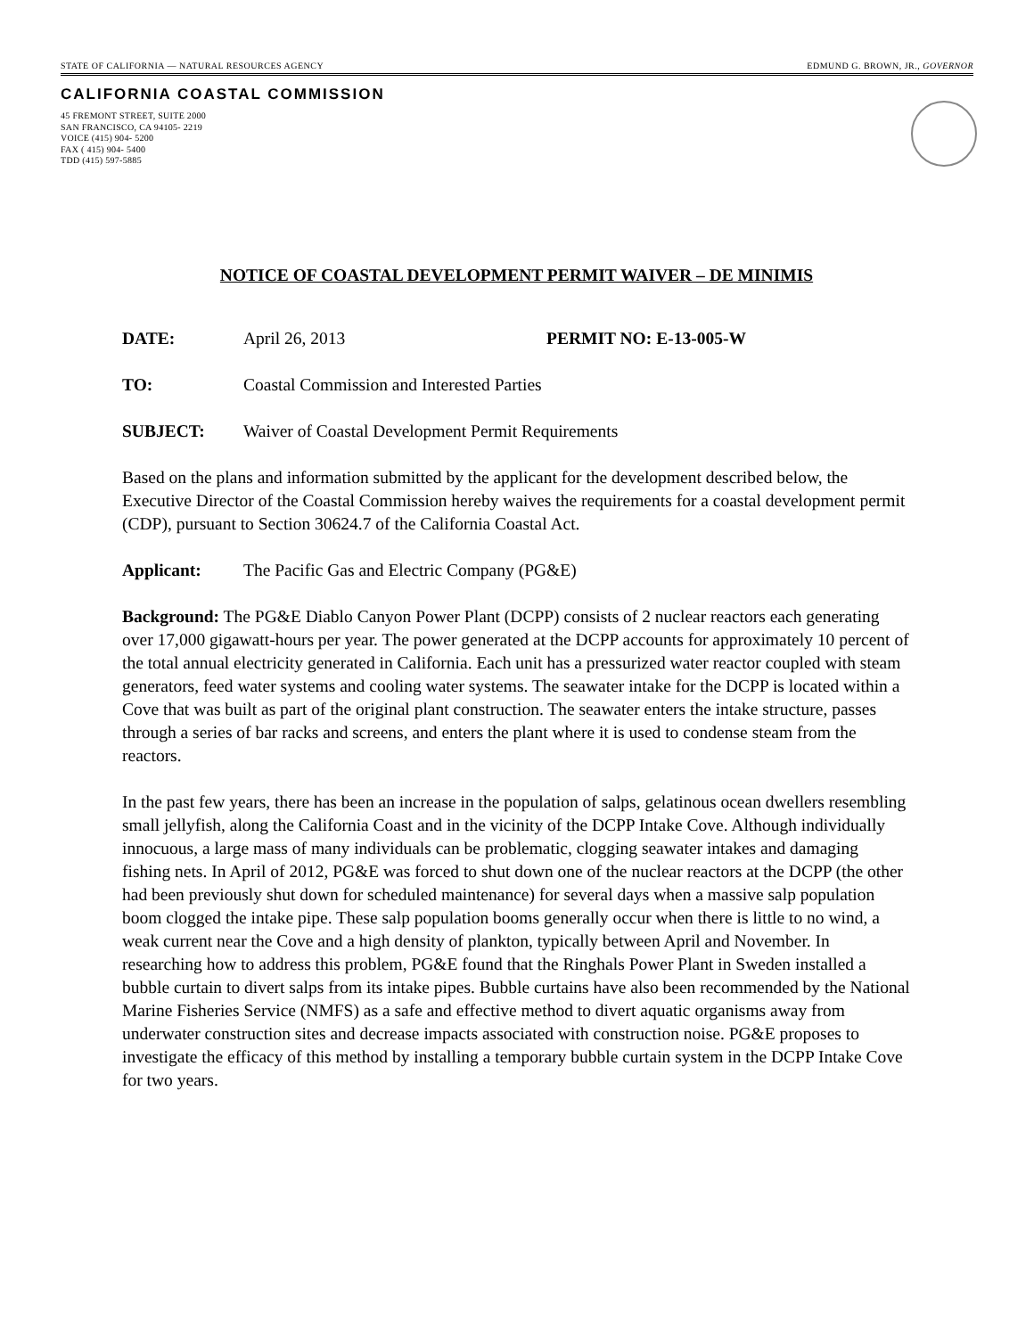STATE OF CALIFORNIA — NATURAL RESOURCES AGENCY EDMUND G. BROWN, JR., GOVERNOR
CALIFORNIA COASTAL COMMISSION
45 FREMONT STREET, SUITE 2000
SAN FRANCISCO, CA 94105- 2219
VOICE (415) 904- 5200
FAX ( 415) 904- 5400
TDD (415) 597-5885
NOTICE OF COASTAL DEVELOPMENT PERMIT WAIVER – DE MINIMIS
DATE: April 26, 2013 PERMIT NO: E-13-005-W
TO: Coastal Commission and Interested Parties
SUBJECT: Waiver of Coastal Development Permit Requirements
Based on the plans and information submitted by the applicant for the development described below, the Executive Director of the Coastal Commission hereby waives the requirements for a coastal development permit (CDP), pursuant to Section 30624.7 of the California Coastal Act.
Applicant: The Pacific Gas and Electric Company (PG&E)
Background: The PG&E Diablo Canyon Power Plant (DCPP) consists of 2 nuclear reactors each generating over 17,000 gigawatt-hours per year. The power generated at the DCPP accounts for approximately 10 percent of the total annual electricity generated in California. Each unit has a pressurized water reactor coupled with steam generators, feed water systems and cooling water systems. The seawater intake for the DCPP is located within a Cove that was built as part of the original plant construction. The seawater enters the intake structure, passes through a series of bar racks and screens, and enters the plant where it is used to condense steam from the reactors.
In the past few years, there has been an increase in the population of salps, gelatinous ocean dwellers resembling small jellyfish, along the California Coast and in the vicinity of the DCPP Intake Cove. Although individually innocuous, a large mass of many individuals can be problematic, clogging seawater intakes and damaging fishing nets. In April of 2012, PG&E was forced to shut down one of the nuclear reactors at the DCPP (the other had been previously shut down for scheduled maintenance) for several days when a massive salp population boom clogged the intake pipe. These salp population booms generally occur when there is little to no wind, a weak current near the Cove and a high density of plankton, typically between April and November. In researching how to address this problem, PG&E found that the Ringhals Power Plant in Sweden installed a bubble curtain to divert salps from its intake pipes. Bubble curtains have also been recommended by the National Marine Fisheries Service (NMFS) as a safe and effective method to divert aquatic organisms away from underwater construction sites and decrease impacts associated with construction noise. PG&E proposes to investigate the efficacy of this method by installing a temporary bubble curtain system in the DCPP Intake Cove for two years.